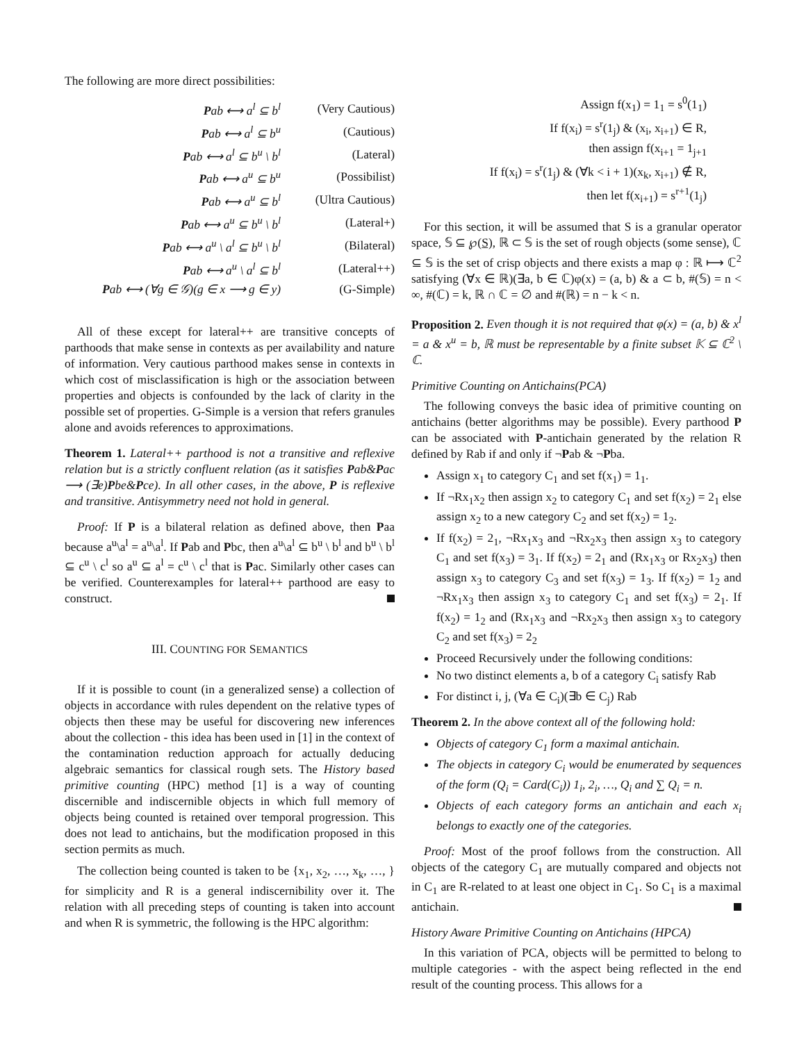The following are more direct possibilities:
| P ab ⟷ a<sup>l</sup> ⊆ b<sup>l</sup> | (Very Cautious) |
| P ab ⟷ a<sup>l</sup> ⊆ b<sup>u</sup> | (Cautious) |
| P ab ⟷ a<sup>l</sup> ⊆ b<sup>u</sup> \ b<sup>l</sup> | (Lateral) |
| P ab ⟷ a<sup>u</sup> ⊆ b<sup>u</sup> | (Possibilist) |
| P ab ⟷ a<sup>u</sup> ⊆ b<sup>l</sup> | (Ultra Cautious) |
| P ab ⟷ a<sup>u</sup> ⊆ b<sup>u</sup> \ b<sup>l</sup> | (Lateral+) |
| P ab ⟷ a<sup>u</sup> \ a<sup>l</sup> ⊆ b<sup>u</sup> \ b<sup>l</sup> | (Bilateral) |
| P ab ⟷ a<sup>u</sup> \ a<sup>l</sup> ⊆ b<sup>l</sup> | (Lateral++) |
| P ab ⟷ (∀g ∈ 𝒢)(g ∈ x ⟶ g ∈ y) | (G-Simple) |
All of these except for lateral++ are transitive concepts of parthoods that make sense in contexts as per availability and nature of information. Very cautious parthood makes sense in contexts in which cost of misclassification is high or the association between properties and objects is confounded by the lack of clarity in the possible set of properties. G-Simple is a version that refers granules alone and avoids references to approximations.
Theorem 1. Lateral++ parthood is not a transitive and reflexive relation but is a strictly confluent relation (as it satisfies Pab&Pac ⟶ (∃e)Pbe&Pce). In all other cases, in the above, P is reflexive and transitive. Antisymmetry need not hold in general.
Proof: If P is a bilateral relation as defined above, then Paa because a<sup>u</sup>\a<sup>l</sup> = a<sup>u</sup>\a<sup>l</sup>. If Pab and Pbc, then a<sup>u</sup>\a<sup>l</sup> ⊆ b<sup>u</sup> \ b<sup>l</sup> and b<sup>u</sup> \ b<sup>l</sup> ⊆ c<sup>u</sup> \ c<sup>l</sup> so a<sup>u</sup> ⊆ a<sup>l</sup> = c<sup>u</sup> \ c<sup>l</sup> that is Pac. Similarly other cases can be verified. Counterexamples for lateral++ parthood are easy to construct.
III. COUNTING FOR SEMANTICS
If it is possible to count (in a generalized sense) a collection of objects in accordance with rules dependent on the relative types of objects then these may be useful for discovering new inferences about the collection - this idea has been used in [1] in the context of the contamination reduction approach for actually deducing algebraic semantics for classical rough sets. The History based primitive counting (HPC) method [1] is a way of counting discernible and indiscernible objects in which full memory of objects being counted is retained over temporal progression. This does not lead to antichains, but the modification proposed in this section permits as much.
The collection being counted is taken to be {x<sub>1</sub>, x<sub>2</sub>, …, x<sub>k</sub>, …, } for simplicity and R is a general indiscernibility over it. The relation with all preceding steps of counting is taken into account and when R is symmetric, the following is the HPC algorithm:
Assign f(x<sub>1</sub>) = 1<sub>1</sub> = s<sup>0</sup>(1<sub>1</sub>)
If f(x<sub>i</sub>) = s<sup>r</sup>(1<sub>j</sub>) & (x<sub>i</sub>, x<sub>i+1</sub>) ∈ R,
then assign f(x<sub>i+1</sub> = 1<sub>j+1</sub>
If f(x<sub>i</sub>) = s<sup>r</sup>(1<sub>j</sub>) & (∀k < i + 1)(x<sub>k</sub>, x<sub>i+1</sub>) ∉ R,
then let f(x<sub>i+1</sub>) = s<sup>r+1</sup>(1<sub>j</sub>)
For this section, it will be assumed that S is a granular operator space, 𝕊 ⊆ ℘(S̲), ℝ ⊂ 𝕊 is the set of rough objects (some sense), ℂ ⊆ 𝕊 is the set of crisp objects and there exists a map φ : ℝ ⟼ ℂ<sup>2</sup> satisfying (∀x ∈ ℝ)(∃a, b ∈ ℂ)φ(x) = (a, b) & a ⊂ b, #(𝕊) = n < ∞, #(ℂ) = k, ℝ ∩ ℂ = ∅ and #(ℝ) = n − k < n.
Proposition 2. Even though it is not required that φ(x) = (a, b) & x<sup>l</sup> = a & x<sup>u</sup> = b, ℝ must be representable by a finite subset 𝕂 ⊆ ℂ<sup>2</sup> \ ℂ.
Primitive Counting on Antichains(PCA)
The following conveys the basic idea of primitive counting on antichains (better algorithms may be possible). Every parthood P can be associated with P-antichain generated by the relation R defined by Rab if and only if ¬Pab & ¬Pba.
Assign x<sub>1</sub> to category C<sub>1</sub> and set f(x<sub>1</sub>) = 1<sub>1</sub>.
If ¬Rx<sub>1</sub>x<sub>2</sub> then assign x<sub>2</sub> to category C<sub>1</sub> and set f(x<sub>2</sub>) = 2<sub>1</sub> else assign x<sub>2</sub> to a new category C<sub>2</sub> and set f(x<sub>2</sub>) = 1<sub>2</sub>.
If f(x<sub>2</sub>) = 2<sub>1</sub>, ¬Rx<sub>1</sub>x<sub>3</sub> and ¬Rx<sub>2</sub>x<sub>3</sub> then assign x<sub>3</sub> to category C<sub>1</sub> and set f(x<sub>3</sub>) = 3<sub>1</sub>. If f(x<sub>2</sub>) = 2<sub>1</sub> and (Rx<sub>1</sub>x<sub>3</sub> or Rx<sub>2</sub>x<sub>3</sub>) then assign x<sub>3</sub> to category C<sub>3</sub> and set f(x<sub>3</sub>) = 1<sub>3</sub>. If f(x<sub>2</sub>) = 1<sub>2</sub> and ¬Rx<sub>1</sub>x<sub>3</sub> then assign x<sub>3</sub> to category C<sub>1</sub> and set f(x<sub>3</sub>) = 2<sub>1</sub>. If f(x<sub>2</sub>) = 1<sub>2</sub> and (Rx<sub>1</sub>x<sub>3</sub> and ¬Rx<sub>2</sub>x<sub>3</sub> then assign x<sub>3</sub> to category C<sub>2</sub> and set f(x<sub>3</sub>) = 2<sub>2</sub>
Proceed Recursively under the following conditions:
No two distinct elements a, b of a category C<sub>i</sub> satisfy Rab
For distinct i, j, (∀a ∈ C<sub>i</sub>)(∃b ∈ C<sub>j</sub>) Rab
Theorem 2. In the above context all of the following hold:
Objects of category C<sub>1</sub> form a maximal antichain.
The objects in category C<sub>i</sub> would be enumerated by sequences of the form (Q<sub>i</sub> = Card(C<sub>i</sub>)) 1<sub>i</sub>, 2<sub>i</sub>, …, Q<sub>i</sub> and ∑ Q<sub>i</sub> = n.
Objects of each category forms an antichain and each x<sub>i</sub> belongs to exactly one of the categories.
Proof: Most of the proof follows from the construction. All objects of the category C<sub>1</sub> are mutually compared and objects not in C<sub>1</sub> are R-related to at least one object in C<sub>1</sub>. So C<sub>1</sub> is a maximal antichain.
History Aware Primitive Counting on Antichains (HPCA)
In this variation of PCA, objects will be permitted to belong to multiple categories - with the aspect being reflected in the end result of the counting process. This allows for a